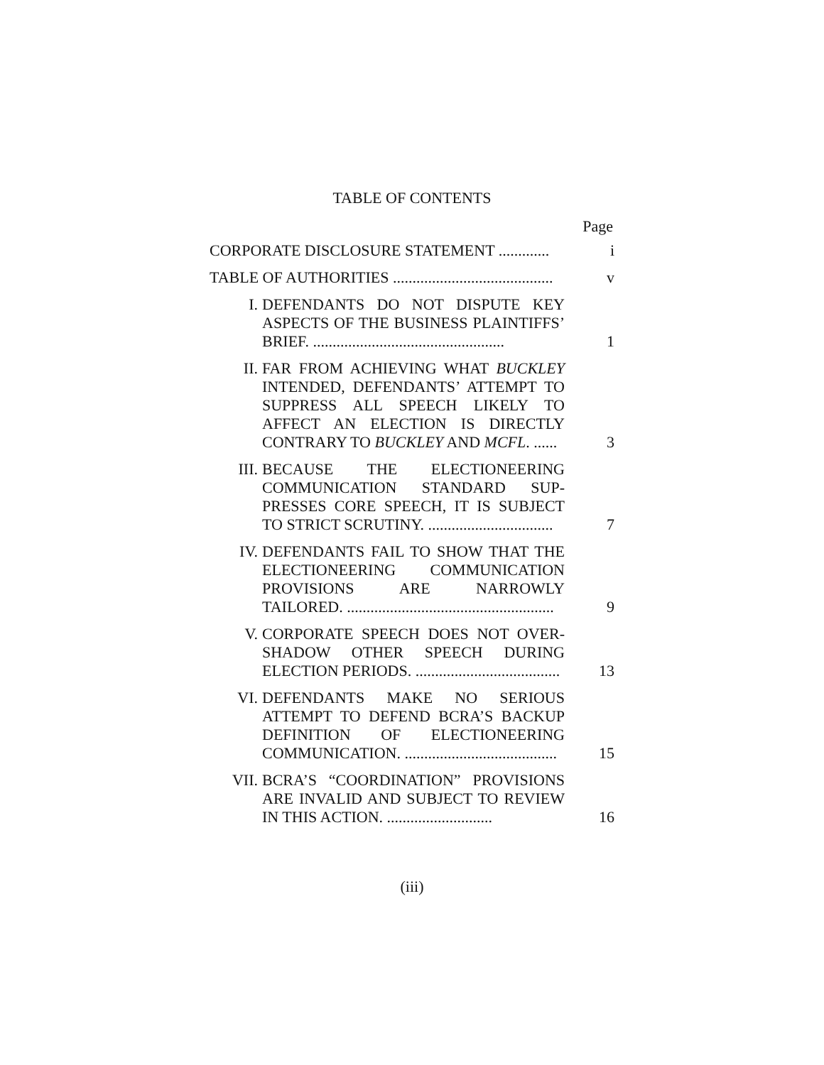TABLE OF CONTENTS
Page
| CORPORATE DISCLOSURE STATEMENT ............. | | i |
| TABLE OF AUTHORITIES ......................................... | | v |
| I. | DEFENDANTS DO NOT DISPUTE KEY ASPECTS OF THE BUSINESS PLAIN­TIFFS’ BRIEF. ................................................. | 1 |
| II. | FAR FROM ACHIEVING WHAT BUCKLEY INTENDED, DEFENDANTS’ ATTEMPT TO SUPPRESS ALL SPEECH LIKELY TO AFFECT AN ELECTION IS DIRECTLY CONTRARY TO BUCKLEY AND MCFL . ...... | 3 |
| III. | BECAUSE THE ELECTIONEERING COMMUNICATION STANDARD SUP­PRESSES CORE SPEECH, IT IS SUBJECT TO STRICT SCRUTINY. ................................ | 7 |
| IV. | DEFENDANTS FAIL TO SHOW THAT THE ELECTIONEERING COMMUNICA­TION PROVISIONS ARE NARROWLY TAILORED. ..................................................... | 9 |
| V. | CORPORATE SPEECH DOES NOT OVER­SHADOW OTHER SPEECH DURING ELECTION PERIODS. ..................................... | 13 |
| VI. | DEFENDANTS MAKE NO SERIOUS ATTEMPT TO DEFEND BCRA’S BACKUP DEFINITION OF ELECTIONEERING COMMUNICATION. ....................................... | 15 |
| VII. | BCRA’S “COORDINATION” PROVISIONS ARE INVALID AND SUBJECT TO REVIEW IN THIS ACTION. ........................... | 16 |
(iii)